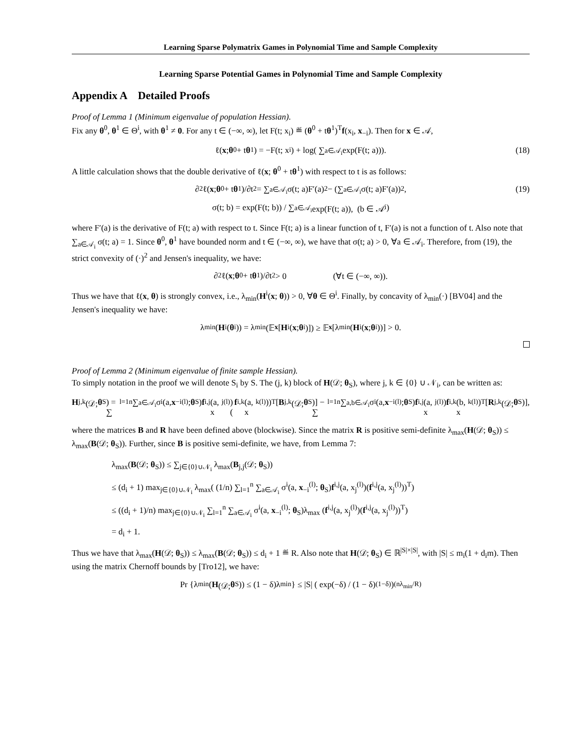Learning Sparse Polymatrix Games in Polynomial Time and Sample Complexity
Learning Sparse Potential Games in Polynomial Time and Sample Complexity
Appendix A Detailed Proofs
Proof of Lemma 1 (Minimum eigenvalue of population Hessian).
Fix any θ<sup>0</sup>, θ<sup>1</sup> ∈ Θ<sup>i</sup>, with θ<sup>1</sup> ≠ 0. For any t ∈ (−∞, ∞), let F(t; x<sub>i</sub>) ≝ (θ<sup>0</sup> + tθ<sup>1</sup>)<sup>T</sup>f(x<sub>i</sub>, x<sub>−i</sub>). Then for x ∈ 𝒜,
ℓ(x; θ<sup>0</sup> + t θ<sup>1</sup>) = −F(t; x<sub>i</sub>) + log( ∑<sub>a∈𝒜<sub>i</sub></sub> exp(F(t; a))). (18)
A little calculation shows that the double derivative of ℓ(x; θ<sup>0</sup> + tθ<sup>1</sup>) with respect to t is as follows:
∂<sup>2</sup>ℓ(x; θ<sup>0</sup> + t θ<sup>1</sup>)/∂t<sup>2</sup> = ∑<sub>a∈𝒜<sub>i</sub></sub> σ(t; a)F′(a)<sup>2</sup> − (∑<sub>a∈𝒜<sub>i</sub></sub> σ(t; a)F′(a))<sup>2</sup>, (19)
σ(t; b) = exp(F(t; b)) / ∑<sub>a∈𝒜<sub>i</sub></sub> exp(F(t; a)), (b ∈ 𝒜<sub>i</sub>)
where F′(a) is the derivative of F(t; a) with respect to t. Since F(t; a) is a linear function of t, F′(a) is not a function of t. Also note that ∑<sub>a∈𝒜<sub>i</sub></sub> σ(t; a) = 1. Since θ<sup>0</sup>, θ<sup>1</sup> have bounded norm and t ∈ (−∞, ∞), we have that σ(t; a) > 0, ∀a ∈ 𝒜<sub>i</sub>. Therefore, from (19), the strict convexity of (·)<sup>2</sup> and Jensen's inequality, we have:
∂<sup>2</sup>ℓ(x; θ<sup>0</sup> + t θ<sup>1</sup>)/∂t<sup>2</sup> > 0 (∀t ∈ (−∞, ∞)).
Thus we have that ℓ(x, θ) is strongly convex, i.e., λ<sub>min</sub>(H<sup>i</sup>(x; θ)) > 0, ∀θ ∈ Θ<sup>i</sup>. Finally, by concavity of λ<sub>min</sub>(·) [BV04] and the Jensen's inequality we have:
λ<sub>min</sub>(H<sup>i</sup>(θ<sup>i</sup>)) = λ<sub>min</sub>(𝔼<sub>x</sub> [H<sup>i</sup>(x; θ<sup>i</sup>)]) ≥ 𝔼<sub>x</sub> [λ<sub>min</sub>(H<sup>i</sup>(x; θ<sup>i</sup>))] > 0.
Proof of Lemma 2 (Minimum eigenvalue of finite sample Hessian).
To simply notation in the proof we will denote S<sub>i</sub> by S. The (j, k) block of H(𝒟; θ<sub>S</sub>), where j, k ∈ {0} ∪ 𝒩<sub>i</sub>, can be written as:
H<sub>j,k</sub>(𝒟; θ<sub>S</sub>) = ∑<sub>l=1</sub><sup>n</sup> ∑<sub>a∈𝒜<sub>i</sub></sub> σ<sup>i</sup>(a, x<sub>−i</sub><sup>(l)</sup>; θ<sub>S</sub>) f<sup>i,j</sup>(a, x<sub>j</sub><sup>(l)</sup>)(f<sup>i,k</sup>(a, x<sub>k</sub><sup>(l)</sup>))<sup>T</sup> [B<sub>j,k</sub>(𝒟; θ<sub>S</sub>)] − ∑<sub>l=1</sub><sup>n</sup> ∑<sub>a,b∈𝒜<sub>i</sub></sub> σ<sup>i</sup>(a, x<sub>−i</sub><sup>(l)</sup>; θ<sub>S</sub>) f<sup>i,j</sup>(a, x<sub>j</sub><sup>(l)</sup>) f<sup>i,k</sup>(b, x<sub>k</sub><sup>(l)</sup>)<sup>T</sup> [R<sub>j,k</sub>(𝒟; θ<sub>S</sub>)],
where the matrices B and R have been defined above (blockwise). Since the matrix R is positive semi-definite λ<sub>max</sub>(H(𝒟; θ<sub>S</sub>)) ≤ λ<sub>max</sub>(B(𝒟; θ<sub>S</sub>)). Further, since B is positive semi-definite, we have, from Lemma 7:
λ<sub>max</sub>(B(𝒟; θ<sub>S</sub>)) ≤ ∑<sub>j∈{0}∪𝒩<sub>i</sub></sub> λ<sub>max</sub>(B<sub>j,j</sub>(𝒟; θ<sub>S</sub>))
≤ (d<sub>i</sub> + 1) max<sub>j∈{0}∪𝒩<sub>i</sub></sub> λ<sub>max</sub>( (1/n) ∑<sub>l=1</sub><sup>n</sup> ∑<sub>a∈𝒜<sub>i</sub></sub> σ<sup>i</sup>(a, x<sub>−i</sub><sup>(l)</sup>; θ<sub>S</sub>)f<sup>i,j</sup>(a, x<sub>j</sub><sup>(l)</sup>)(f<sup>i,j</sup>(a, x<sub>j</sub><sup>(l)</sup>))<sup>T</sup>)
≤ ((d<sub>i</sub> + 1)/n) max<sub>j∈{0}∪𝒩<sub>i</sub></sub> ∑<sub>l=1</sub><sup>n</sup> ∑<sub>a∈𝒜<sub>i</sub></sub> σ<sup>i</sup>(a, x<sub>−i</sub><sup>(l)</sup>; θ<sub>S</sub>)λ<sub>max</sub> (f<sup>i,j</sup>(a, x<sub>j</sub><sup>(l)</sup>)(f<sup>i,j</sup>(a, x<sub>j</sub><sup>(l)</sup>))<sup>T</sup>)
= d<sub>i</sub> + 1.
Thus we have that λ<sub>max</sub>(H(𝒟; θ<sub>S</sub>)) ≤ λ<sub>max</sub>(B(𝒟; θ<sub>S</sub>)) ≤ d<sub>i</sub> + 1 ≝ R. Also note that H(𝒟; θ<sub>S</sub>) ∈ ℝ<sup>|S|×|S|</sup>, with |S| ≤ m<sub>i</sub>(1 + d<sub>i</sub>m). Then using the matrix Chernoff bounds by [Tro12], we have:
Pr {λ<sub>min</sub>(H (𝒟; θ<sub>S</sub>)) ≤ (1 − δ)λ<sub>min</sub>} ≤ |S| ( exp(−δ) / (1 − δ)<sup>(1−δ)</sup> )<sup>(nλ<sub>min</sub>/R)</sup>